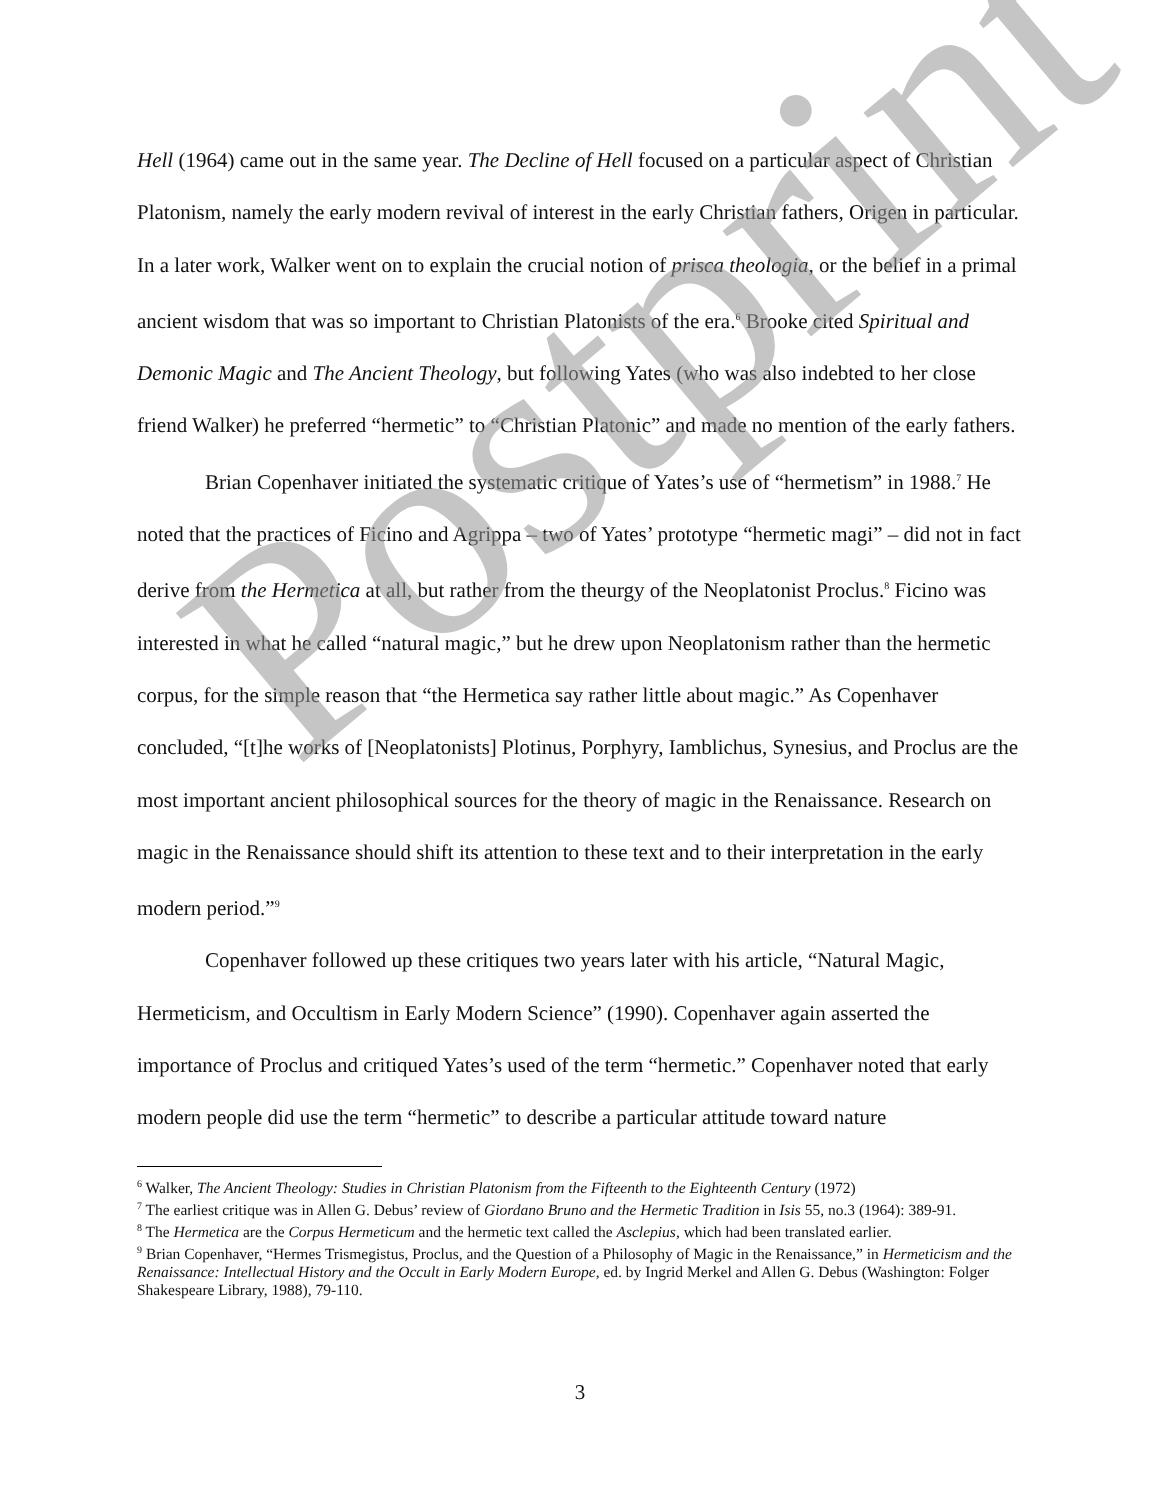Hell (1964) came out in the same year. The Decline of Hell focused on a particular aspect of Christian Platonism, namely the early modern revival of interest in the early Christian fathers, Origen in particular. In a later work, Walker went on to explain the crucial notion of prisca theologia, or the belief in a primal ancient wisdom that was so important to Christian Platonists of the era.<sup>6</sup> Brooke cited Spiritual and Demonic Magic and The Ancient Theology, but following Yates (who was also indebted to her close friend Walker) he preferred “hermetic” to “Christian Platonic” and made no mention of the early fathers.
Brian Copenhaver initiated the systematic critique of Yates’s use of “hermetism” in 1988.<sup>7</sup> He noted that the practices of Ficino and Agrippa – two of Yates’ prototype “hermetic magi” – did not in fact derive from the Hermetica at all, but rather from the theurgy of the Neoplatonist Proclus.<sup>8</sup> Ficino was interested in what he called “natural magic,” but he drew upon Neoplatonism rather than the hermetic corpus, for the simple reason that “the Hermetica say rather little about magic.” As Copenhaver concluded, “[t]he works of [Neoplatonists] Plotinus, Porphyry, Iamblichus, Synesius, and Proclus are the most important ancient philosophical sources for the theory of magic in the Renaissance. Research on magic in the Renaissance should shift its attention to these text and to their interpretation in the early modern period.”<sup>9</sup>
Copenhaver followed up these critiques two years later with his article, “Natural Magic, Hermeticism, and Occultism in Early Modern Science” (1990). Copenhaver again asserted the importance of Proclus and critiqued Yates’s used of the term “hermetic.” Copenhaver noted that early modern people did use the term “hermetic” to describe a particular attitude toward nature
<sup>6</sup> Walker, The Ancient Theology: Studies in Christian Platonism from the Fifteenth to the Eighteenth Century (1972)
<sup>7</sup> The earliest critique was in Allen G. Debus’ review of Giordano Bruno and the Hermetic Tradition in Isis 55, no.3 (1964): 389-91.
<sup>8</sup> The Hermetica are the Corpus Hermeticum and the hermetic text called the Asclepius, which had been translated earlier.
<sup>9</sup> Brian Copenhaver, “Hermes Trismegistus, Proclus, and the Question of a Philosophy of Magic in the Renaissance,” in Hermeticism and the Renaissance: Intellectual History and the Occult in Early Modern Europe, ed. by Ingrid Merkel and Allen G. Debus (Washington: Folger Shakespeare Library, 1988), 79-110.
Postprint
3